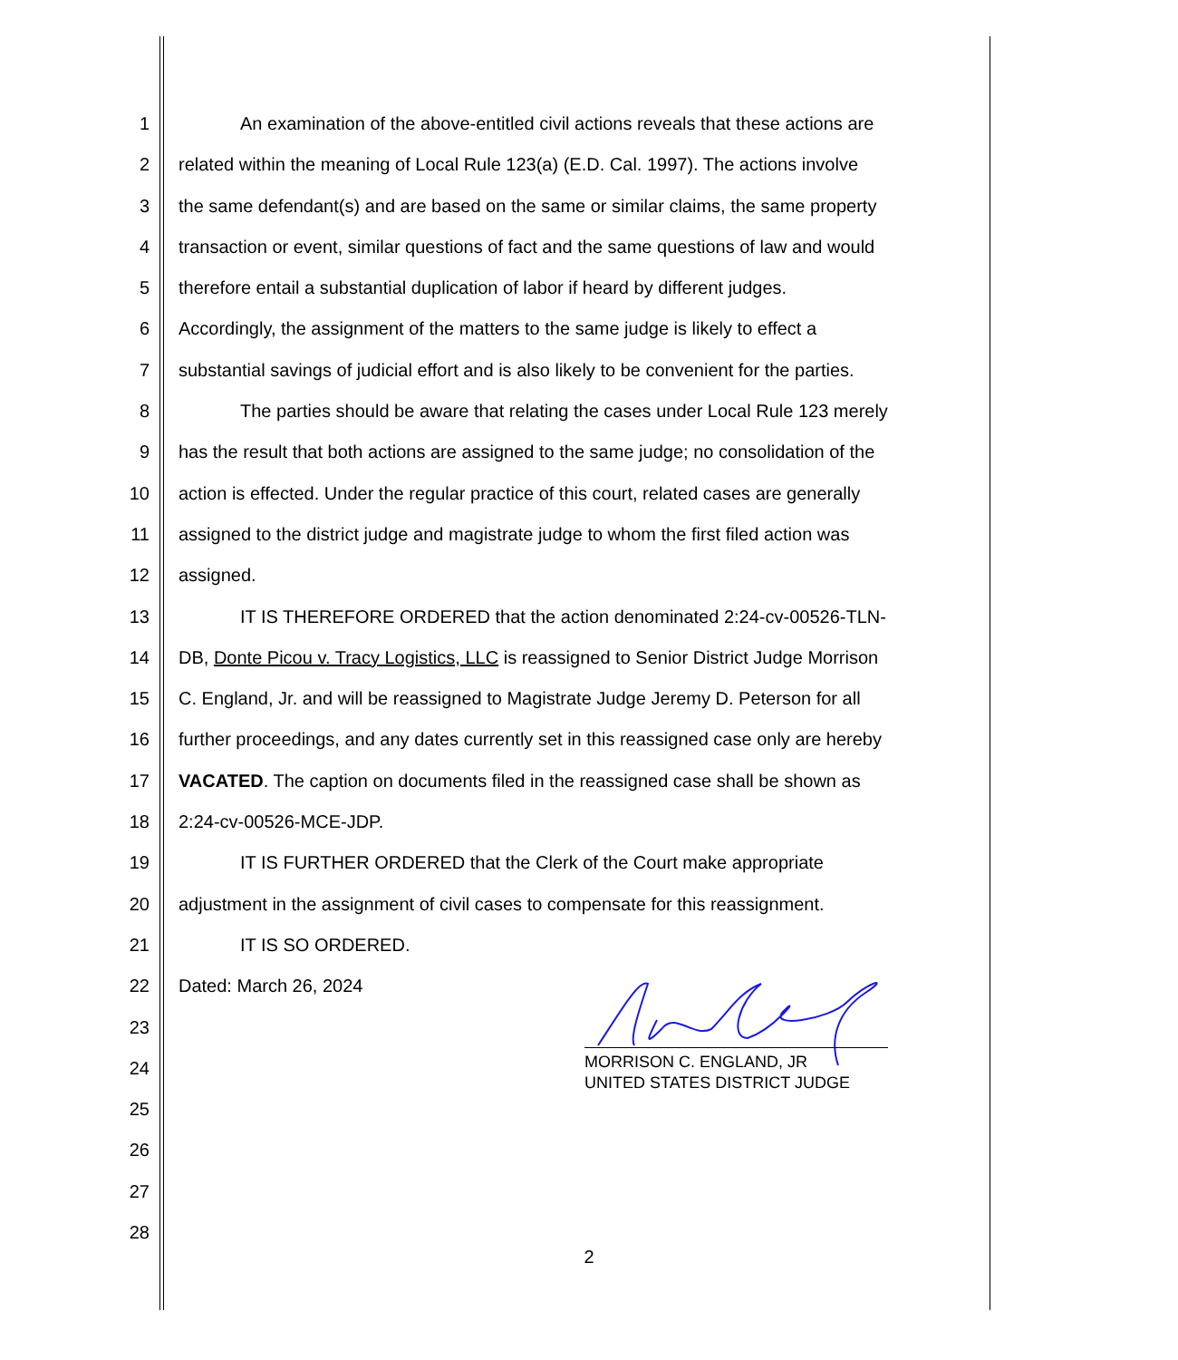1 An examination of the above-entitled civil actions reveals that these actions are
2 related within the meaning of Local Rule 123(a) (E.D. Cal. 1997). The actions involve
3 the same defendant(s) and are based on the same or similar claims, the same property
4 transaction or event, similar questions of fact and the same questions of law and would
5 therefore entail a substantial duplication of labor if heard by different judges.
6 Accordingly, the assignment of the matters to the same judge is likely to effect a
7 substantial savings of judicial effort and is also likely to be convenient for the parties.
8 The parties should be aware that relating the cases under Local Rule 123 merely
9 has the result that both actions are assigned to the same judge; no consolidation of the
10 action is effected. Under the regular practice of this court, related cases are generally
11 assigned to the district judge and magistrate judge to whom the first filed action was
12 assigned.
13 IT IS THEREFORE ORDERED that the action denominated 2:24-cv-00526-TLN-
14 DB, Donte Picou v. Tracy Logistics, LLC is reassigned to Senior District Judge Morrison
15 C. England, Jr. and will be reassigned to Magistrate Judge Jeremy D. Peterson for all
16 further proceedings, and any dates currently set in this reassigned case only are hereby
17 VACATED. The caption on documents filed in the reassigned case shall be shown as
18 2:24-cv-00526-MCE-JDP.
19 IT IS FURTHER ORDERED that the Clerk of the Court make appropriate
20 adjustment in the assignment of civil cases to compensate for this reassignment.
21 IT IS SO ORDERED.
22 Dated: March 26, 2024
23
24
25
26
27
28
MORRISON C. ENGLAND, JR
UNITED STATES DISTRICT JUDGE
2